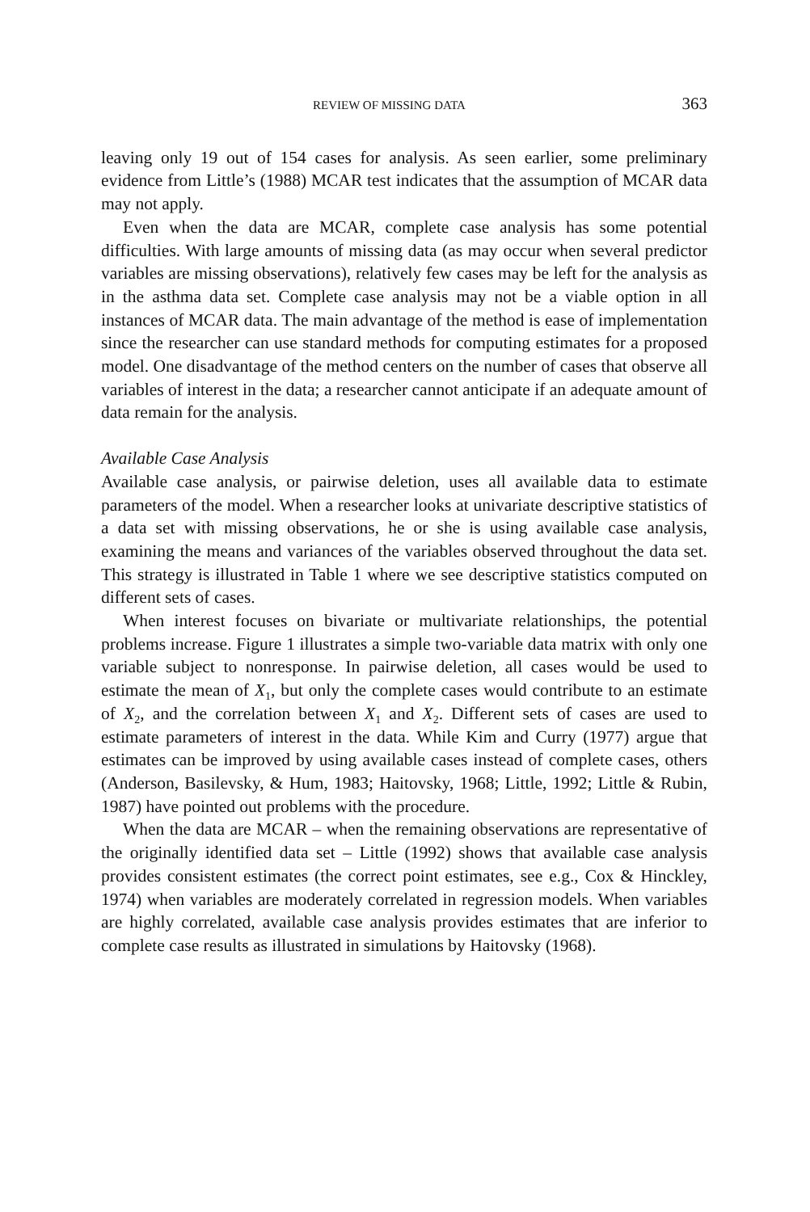REVIEW OF MISSING DATA 363
leaving only 19 out of 154 cases for analysis. As seen earlier, some preliminary evidence from Little’s (1988) MCAR test indicates that the assumption of MCAR data may not apply.
Even when the data are MCAR, complete case analysis has some potential difficulties. With large amounts of missing data (as may occur when several predictor variables are missing observations), relatively few cases may be left for the analysis as in the asthma data set. Complete case analysis may not be a viable option in all instances of MCAR data. The main advantage of the method is ease of implementation since the researcher can use standard methods for computing estimates for a proposed model. One disadvantage of the method centers on the number of cases that observe all variables of interest in the data; a researcher cannot anticipate if an adequate amount of data remain for the analysis.
Available Case Analysis
Available case analysis, or pairwise deletion, uses all available data to estimate parameters of the model. When a researcher looks at univariate descriptive statistics of a data set with missing observations, he or she is using available case analysis, examining the means and variances of the variables observed throughout the data set. This strategy is illustrated in Table 1 where we see descriptive statistics computed on different sets of cases.
When interest focuses on bivariate or multivariate relationships, the potential problems increase. Figure 1 illustrates a simple two-variable data matrix with only one variable subject to nonresponse. In pairwise deletion, all cases would be used to estimate the mean of X<sub>1</sub>, but only the complete cases would contribute to an estimate of X<sub>2</sub>, and the correlation between X<sub>1</sub> and X<sub>2</sub>. Different sets of cases are used to estimate parameters of interest in the data. While Kim and Curry (1977) argue that estimates can be improved by using available cases instead of complete cases, others (Anderson, Basilevsky, & Hum, 1983; Haitovsky, 1968; Little, 1992; Little & Rubin, 1987) have pointed out problems with the procedure.
When the data are MCAR – when the remaining observations are representative of the originally identified data set – Little (1992) shows that available case analysis provides consistent estimates (the correct point estimates, see e.g., Cox & Hinckley, 1974) when variables are moderately correlated in regression models. When variables are highly correlated, available case analysis provides estimates that are inferior to complete case results as illustrated in simulations by Haitovsky (1968).